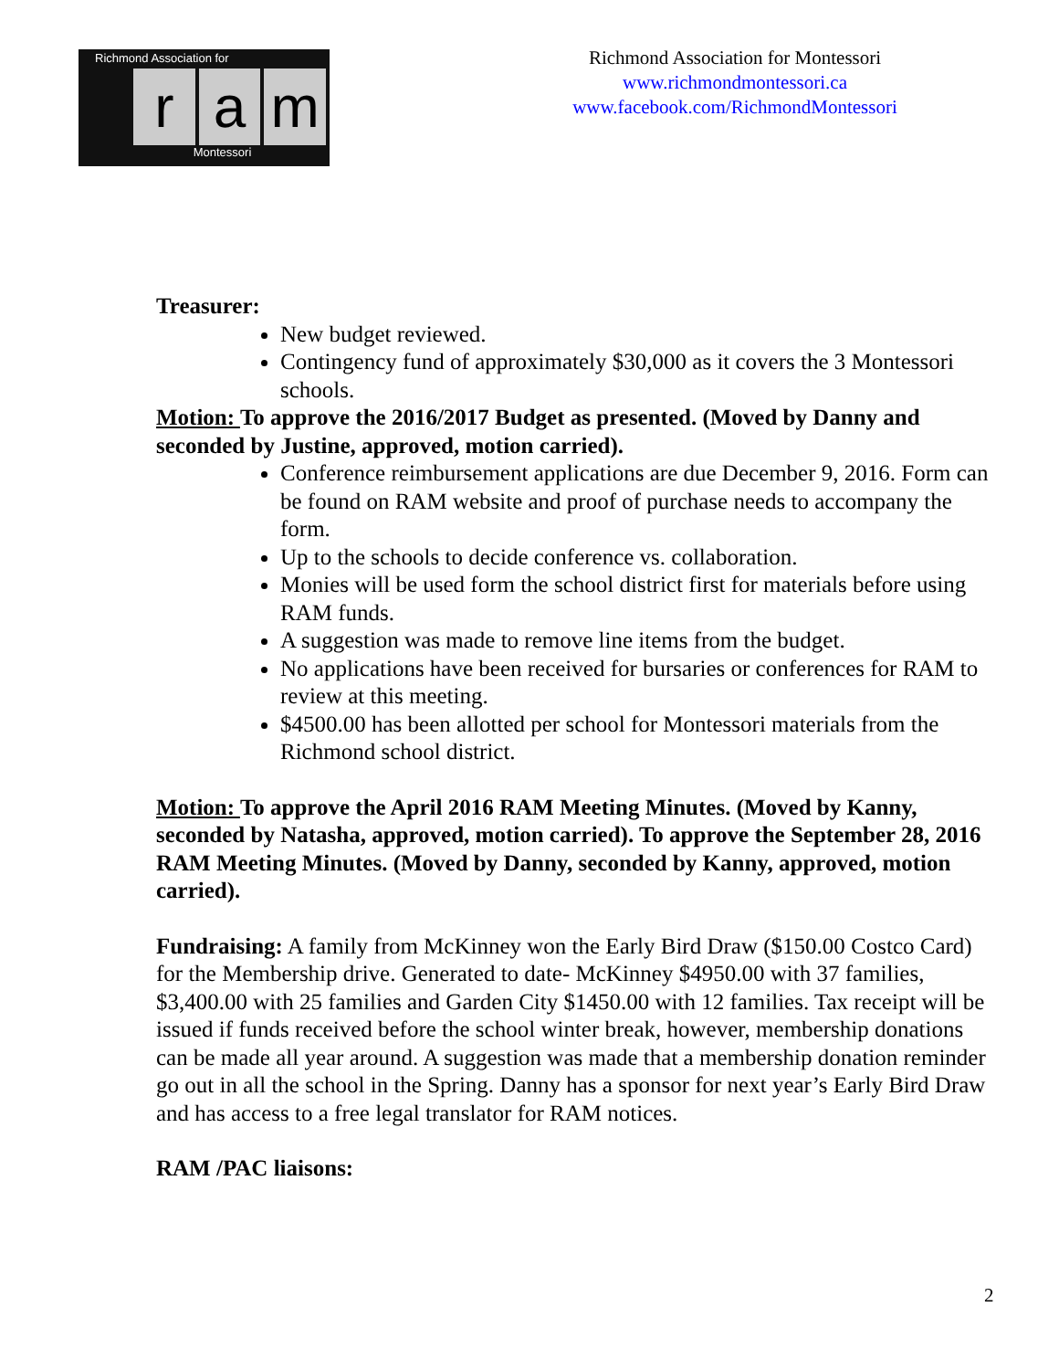Richmond Association for
ra m
Montessori
Richmond Association for Montessori
www.richmondmontessori.ca
www.facebook.com/RichmondMontessori
Treasurer:
New budget reviewed.
Contingency fund of approximately $30,000 as it covers the 3 Montessori schools.
Motion: To approve the 2016/2017 Budget as presented. (Moved by Danny and seconded by Justine, approved, motion carried).
Conference reimbursement applications are due December 9, 2016. Form can be found on RAM website and proof of purchase needs to accompany the form.
Up to the schools to decide conference vs. collaboration.
Monies will be used form the school district first for materials before using RAM funds.
A suggestion was made to remove line items from the budget.
No applications have been received for bursaries or conferences for RAM to review at this meeting.
$4500.00 has been allotted per school for Montessori materials from the Richmond school district.
Motion: To approve the April 2016 RAM Meeting Minutes. (Moved by Kanny, seconded by Natasha, approved, motion carried). To approve the September 28, 2016 RAM Meeting Minutes. (Moved by Danny, seconded by Kanny, approved, motion carried).
Fundraising: A family from McKinney won the Early Bird Draw ($150.00 Costco Card) for the Membership drive. Generated to date- McKinney $4950.00 with 37 families, $3,400.00 with 25 families and Garden City $1450.00 with 12 families. Tax receipt will be issued if funds received before the school winter break, however, membership donations can be made all year around. A suggestion was made that a membership donation reminder go out in all the school in the Spring. Danny has a sponsor for next year’s Early Bird Draw and has access to a free legal translator for RAM notices.
RAM /PAC liaisons:
2